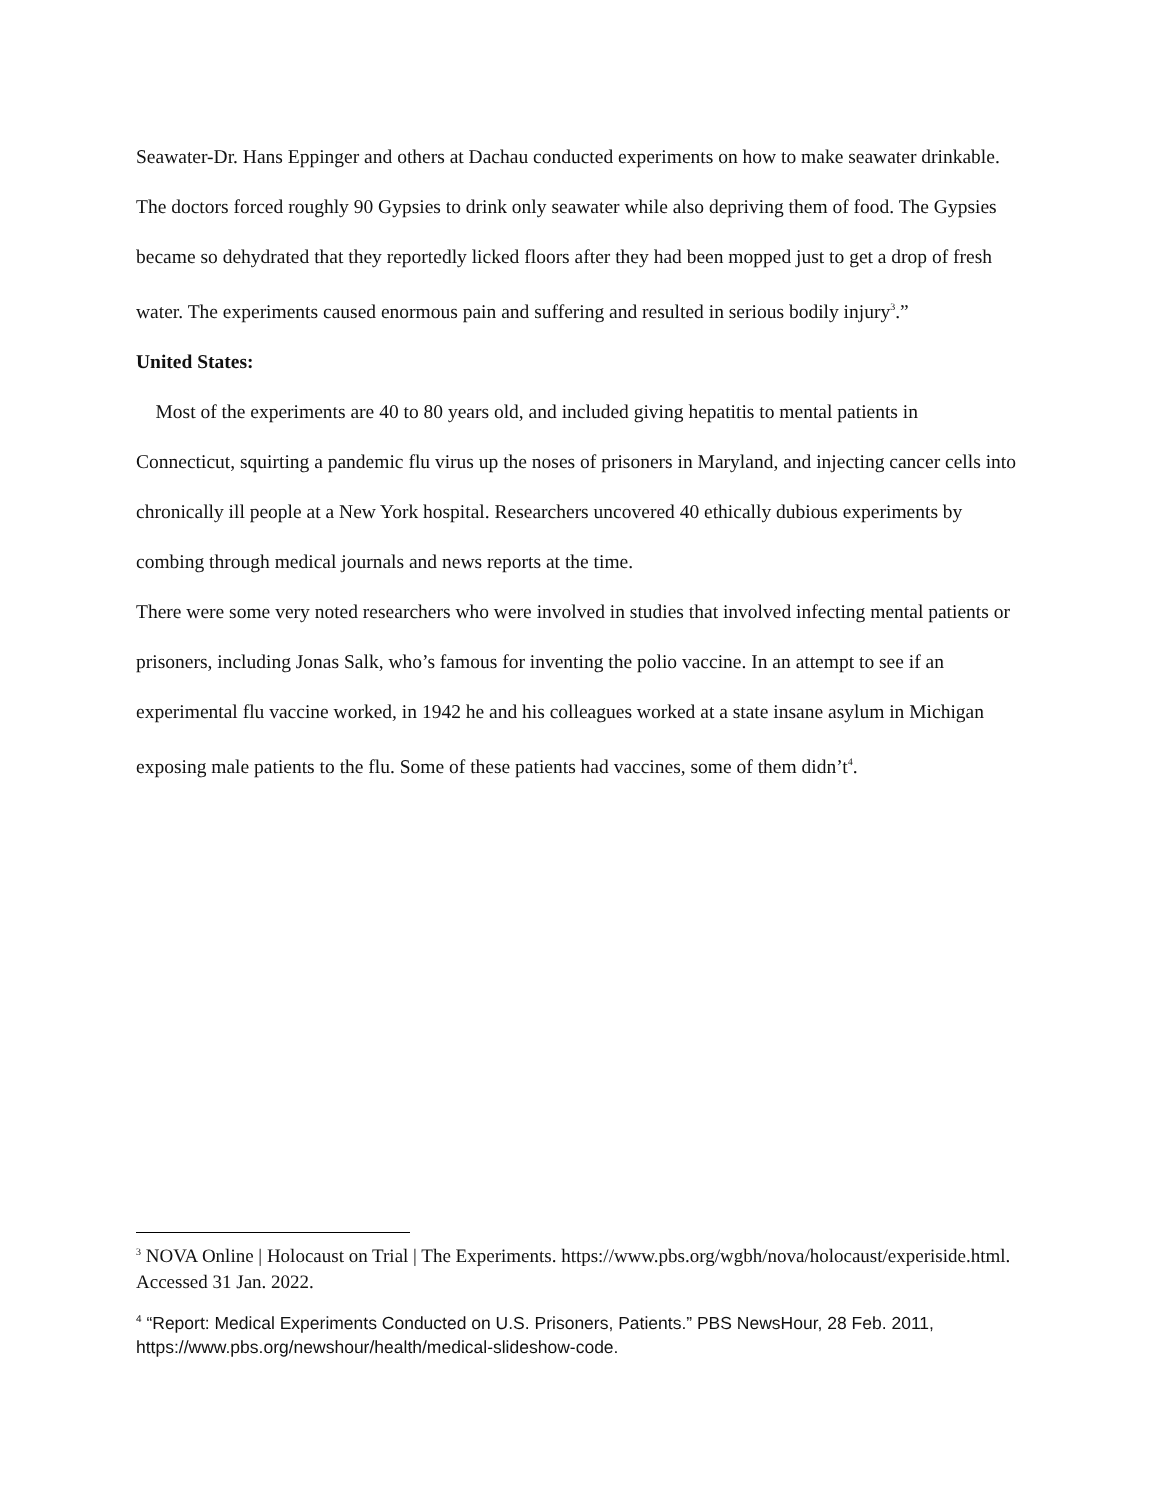Seawater-Dr. Hans Eppinger and others at Dachau conducted experiments on how to make seawater drinkable. The doctors forced roughly 90 Gypsies to drink only seawater while also depriving them of food. The Gypsies became so dehydrated that they reportedly licked floors after they had been mopped just to get a drop of fresh water. The experiments caused enormous pain and suffering and resulted in serious bodily injury<sup>3</sup>.”
United States:
Most of the experiments are 40 to 80 years old, and included giving hepatitis to mental patients in Connecticut, squirting a pandemic flu virus up the noses of prisoners in Maryland, and injecting cancer cells into chronically ill people at a New York hospital. Researchers uncovered 40 ethically dubious experiments by combing through medical journals and news reports at the time.
There were some very noted researchers who were involved in studies that involved infecting mental patients or prisoners, including Jonas Salk, who’s famous for inventing the polio vaccine. In an attempt to see if an experimental flu vaccine worked, in 1942 he and his colleagues worked at a state insane asylum in Michigan exposing male patients to the flu. Some of these patients had vaccines, some of them didn’t<sup>4</sup>.
<sup>3</sup> NOVA Online | Holocaust on Trial | The Experiments. https://www.pbs.org/wgbh/nova/holocaust/experiside.html. Accessed 31 Jan. 2022.
<sup>4</sup> “Report: Medical Experiments Conducted on U.S. Prisoners, Patients.” PBS NewsHour, 28 Feb. 2011, https://www.pbs.org/newshour/health/medical-slideshow-code.